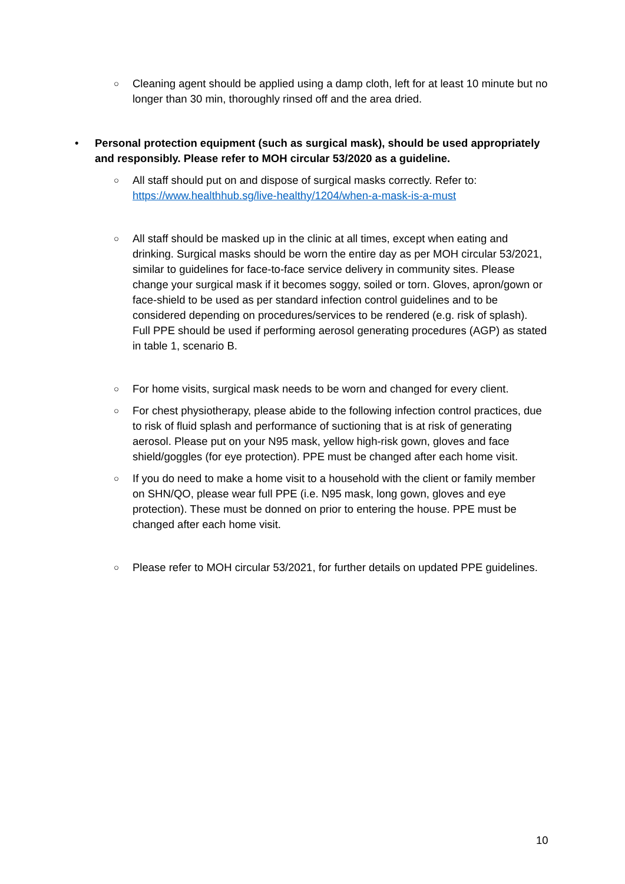○ Cleaning agent should be applied using a damp cloth, left for at least 10 minute but no longer than 30 min, thoroughly rinsed off and the area dried.
• Personal protection equipment (such as surgical mask), should be used appropriately and responsibly. Please refer to MOH circular 53/2020 as a guideline.
○ All staff should put on and dispose of surgical masks correctly. Refer to: https://www.healthhub.sg/live-healthy/1204/when-a-mask-is-a-must
○ All staff should be masked up in the clinic at all times, except when eating and drinking. Surgical masks should be worn the entire day as per MOH circular 53/2021, similar to guidelines for face-to-face service delivery in community sites. Please change your surgical mask if it becomes soggy, soiled or torn. Gloves, apron/gown or face-shield to be used as per standard infection control guidelines and to be considered depending on procedures/services to be rendered (e.g. risk of splash). Full PPE should be used if performing aerosol generating procedures (AGP) as stated in table 1, scenario B.
○ For home visits, surgical mask needs to be worn and changed for every client.
○ For chest physiotherapy, please abide to the following infection control practices, due to risk of fluid splash and performance of suctioning that is at risk of generating aerosol. Please put on your N95 mask, yellow high-risk gown, gloves and face shield/goggles (for eye protection). PPE must be changed after each home visit.
○ If you do need to make a home visit to a household with the client or family member on SHN/QO, please wear full PPE (i.e. N95 mask, long gown, gloves and eye protection). These must be donned on prior to entering the house. PPE must be changed after each home visit.
○ Please refer to MOH circular 53/2021, for further details on updated PPE guidelines.
10